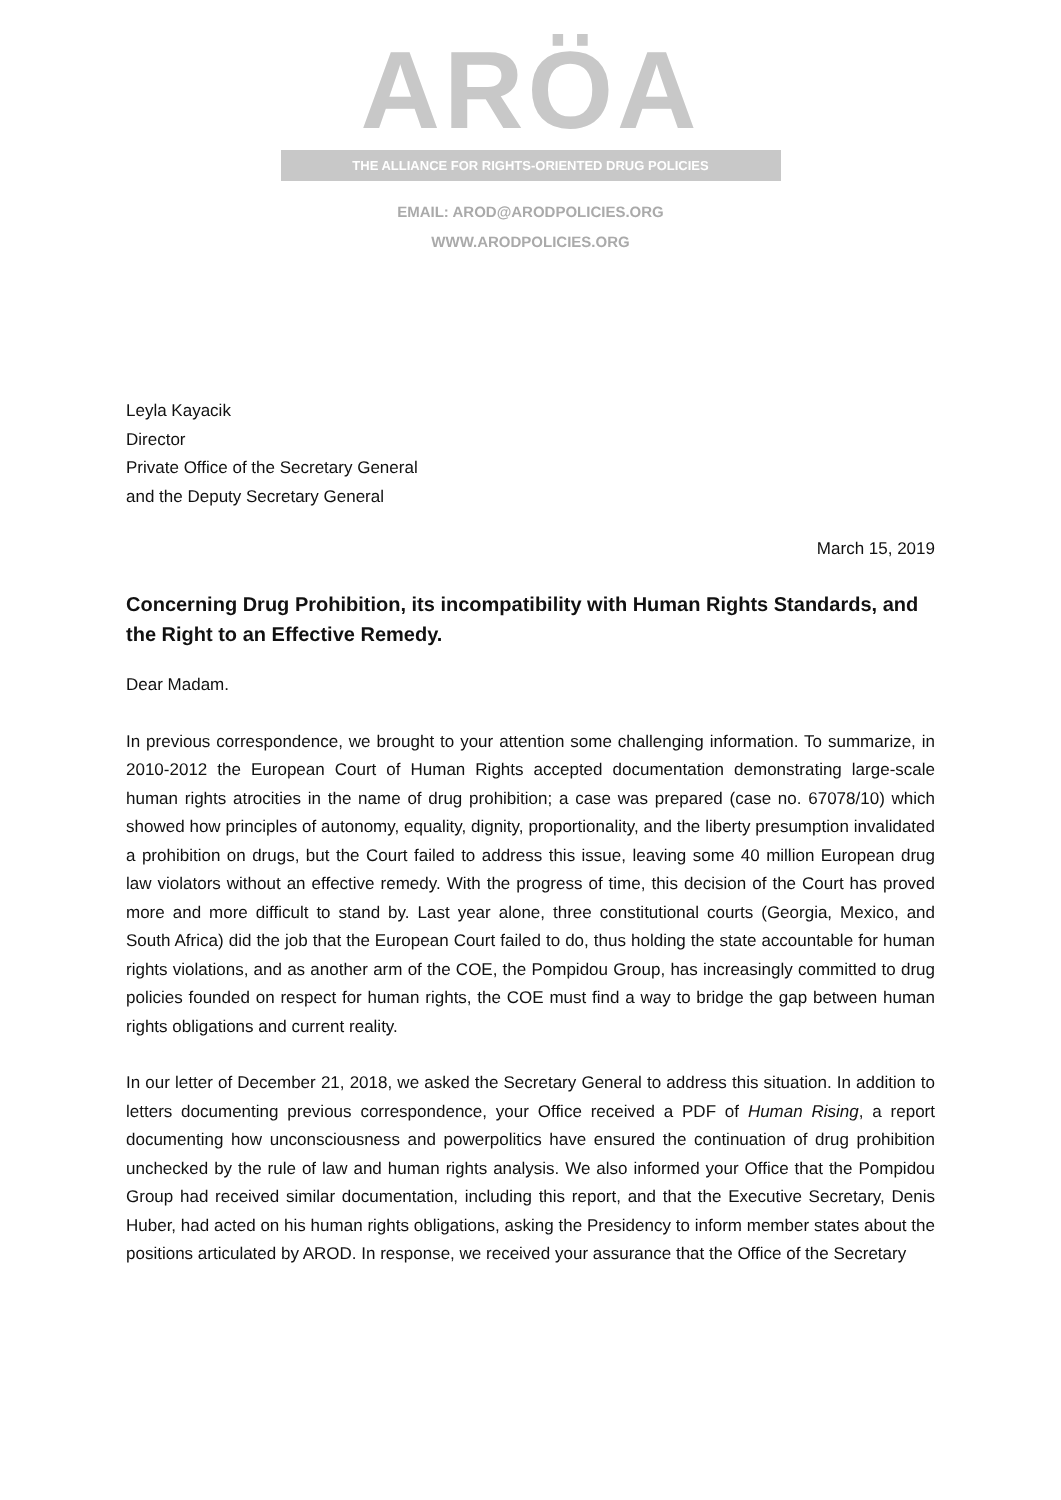ARÖA
THE ALLIANCE FOR RIGHTS-ORIENTED DRUG POLICIES
EMAIL: AROD@ARODPOLICIES.ORG
WWW.ARODPOLICIES.ORG
Leyla Kayacik
Director
Private Office of the Secretary General
and the Deputy Secretary General
March 15, 2019
Concerning Drug Prohibition, its incompatibility with Human Rights Standards, and the Right to an Effective Remedy.
Dear Madam.
In previous correspondence, we brought to your attention some challenging information. To summarize, in 2010-2012 the European Court of Human Rights accepted documentation demonstrating large-scale human rights atrocities in the name of drug prohibition; a case was prepared (case no. 67078/10) which showed how principles of autonomy, equality, dignity, proportionality, and the liberty presumption invalidated a prohibition on drugs, but the Court failed to address this issue, leaving some 40 million European drug law violators without an effective remedy. With the progress of time, this decision of the Court has proved more and more difficult to stand by. Last year alone, three constitutional courts (Georgia, Mexico, and South Africa) did the job that the European Court failed to do, thus holding the state accountable for human rights violations, and as another arm of the COE, the Pompidou Group, has increasingly committed to drug policies founded on respect for human rights, the COE must find a way to bridge the gap between human rights obligations and current reality.
In our letter of December 21, 2018, we asked the Secretary General to address this situation. In addition to letters documenting previous correspondence, your Office received a PDF of Human Rising, a report documenting how unconsciousness and powerpolitics have ensured the continuation of drug prohibition unchecked by the rule of law and human rights analysis. We also informed your Office that the Pompidou Group had received similar documentation, including this report, and that the Executive Secretary, Denis Huber, had acted on his human rights obligations, asking the Presidency to inform member states about the positions articulated by AROD. In response, we received your assurance that the Office of the Secretary